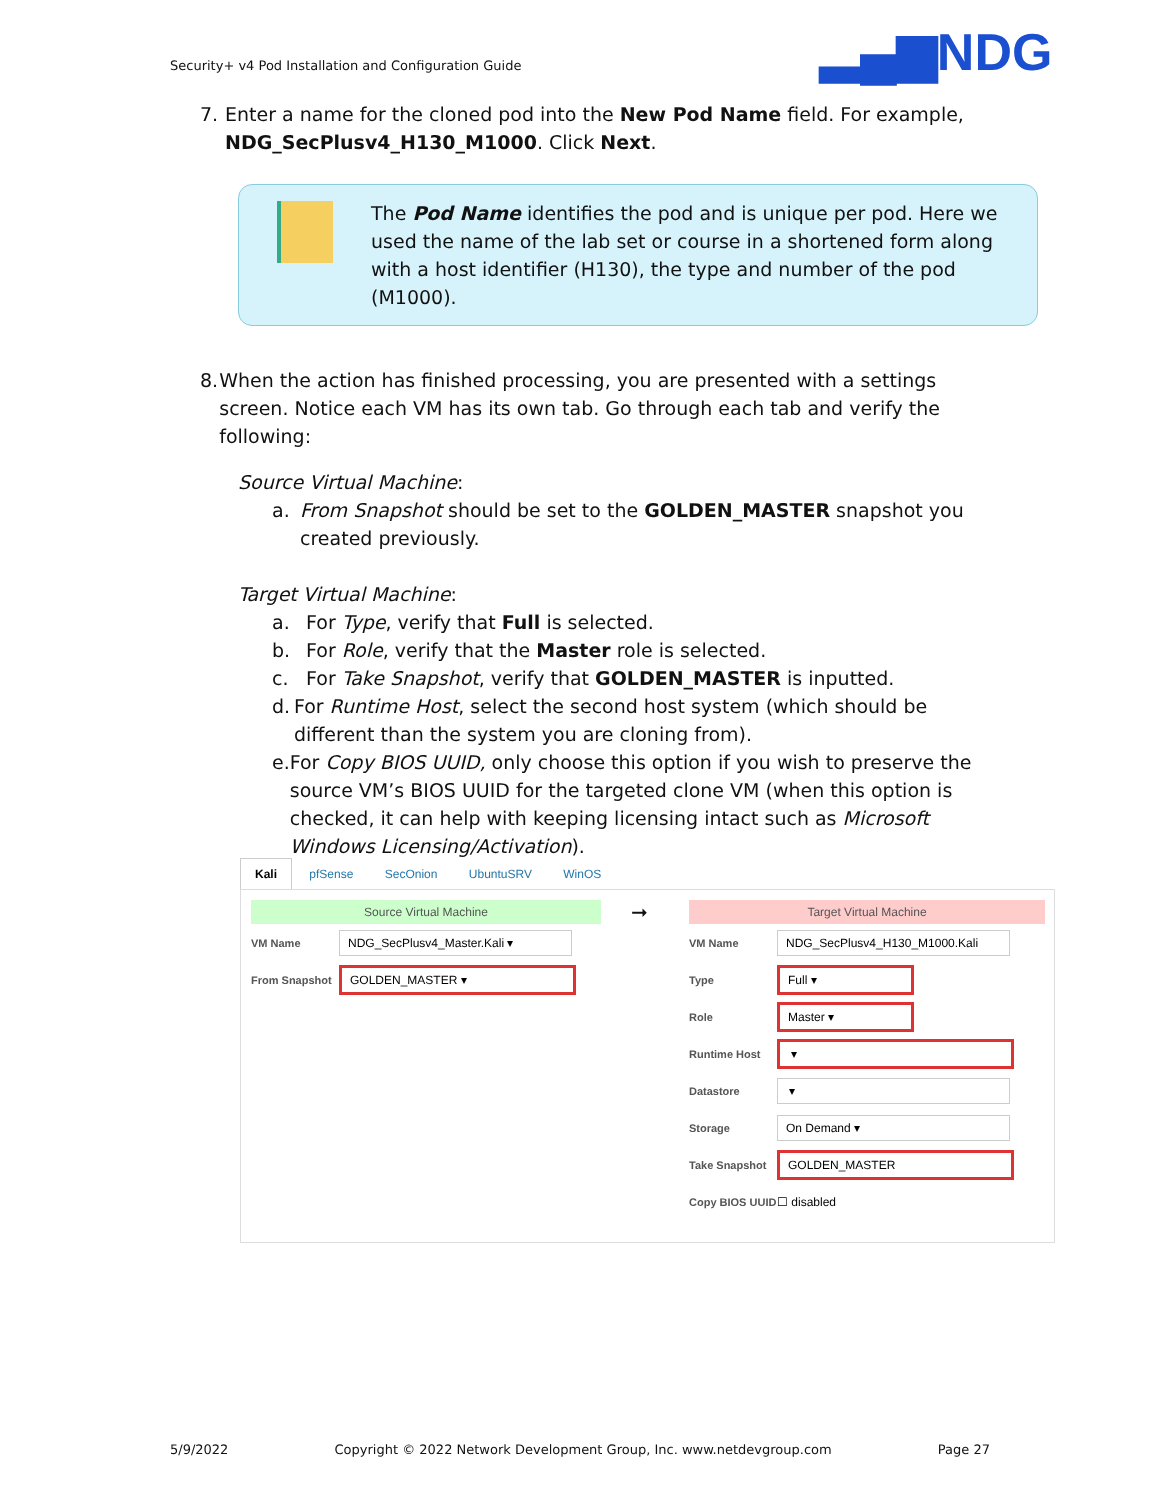Security+ v4 Pod Installation and Configuration Guide
▂▄▆NDG
7. Enter a name for the cloned pod into the New Pod Name field. For example, NDG_SecPlusv4_H130_M1000. Click Next.
The Pod Name identifies the pod and is unique per pod. Here we used the name of the lab set or course in a shortened form along with a host identifier (H130), the type and number of the pod (M1000).
8. When the action has finished processing, you are presented with a settings screen. Notice each VM has its own tab. Go through each tab and verify the following:
Source Virtual Machine:
a. From Snapshot should be set to the GOLDEN_MASTER snapshot you created previously.
Target Virtual Machine:
a. For Type, verify that Full is selected.
b. For Role, verify that the Master role is selected.
c. For Take Snapshot, verify that GOLDEN_MASTER is inputted.
d. For Runtime Host, select the second host system (which should be different than the system you are cloning from).
e. For Copy BIOS UUID, only choose this option if you wish to preserve the source VM’s BIOS UUID for the targeted clone VM (when this option is checked, it can help with keeping licensing intact such as Microsoft Windows Licensing/Activation).
Kali pfSense SecOnion UbuntuSRV WinOS
Source Virtual Machine
VM Name
NDG_SecPlusv4_Master.Kali ▾
From Snapshot
GOLDEN_MASTER ▾
➞
Target Virtual Machine
VM Name
NDG_SecPlusv4_H130_M1000.Kali
Type
Full ▾
Role
Master ▾
Runtime Host
▾
Datastore
▾
Storage
On Demand ▾
Take Snapshot
GOLDEN_MASTER
Copy BIOS UUID ☐ disabled
5/9/2022 Copyright © 2022 Network Development Group, Inc. www.netdevgroup.com Page 27